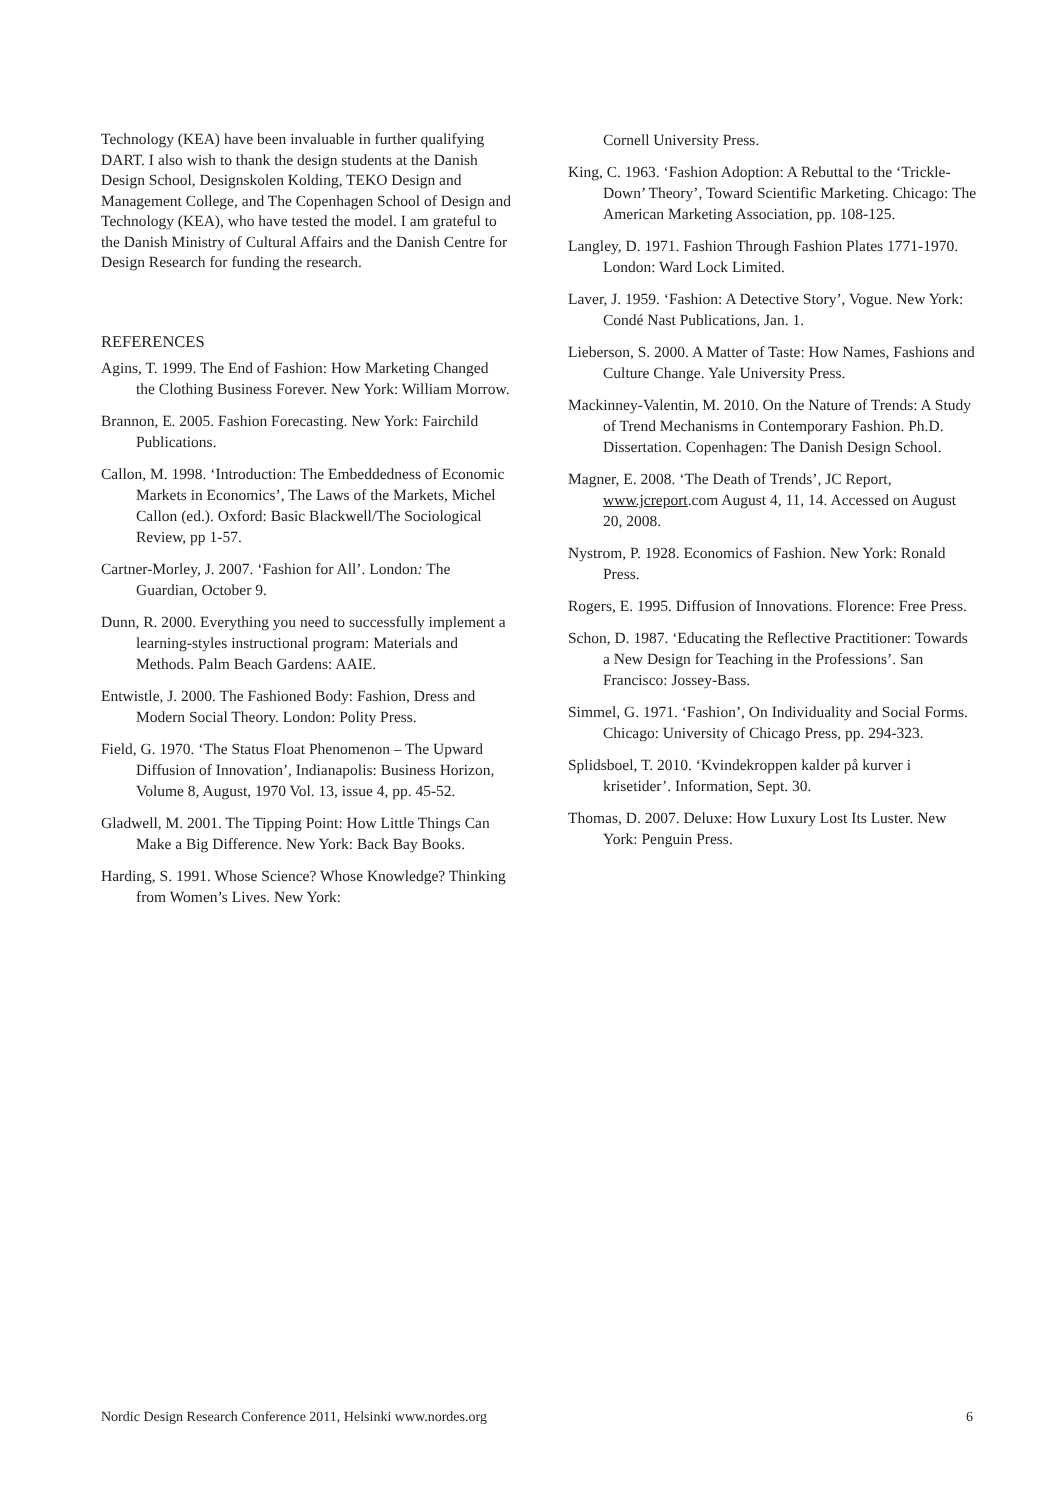Technology (KEA) have been invaluable in further qualifying DART. I also wish to thank the design students at the Danish Design School, Designskolen Kolding, TEKO Design and Management College, and The Copenhagen School of Design and Technology (KEA), who have tested the model. I am grateful to the Danish Ministry of Cultural Affairs and the Danish Centre for Design Research for funding the research.
REFERENCES
Agins, T. 1999. The End of Fashion: How Marketing Changed the Clothing Business Forever. New York: William Morrow.
Brannon, E. 2005. Fashion Forecasting. New York: Fairchild Publications.
Callon, M. 1998. ‘Introduction: The Embeddedness of Economic Markets in Economics’, The Laws of the Markets, Michel Callon (ed.). Oxford: Basic Blackwell/The Sociological Review, pp 1-57.
Cartner-Morley, J. 2007. ‘Fashion for All’. London: The Guardian, October 9.
Dunn, R. 2000. Everything you need to successfully implement a learning-styles instructional program: Materials and Methods. Palm Beach Gardens: AAIE.
Entwistle, J. 2000. The Fashioned Body: Fashion, Dress and Modern Social Theory. London: Polity Press.
Field, G. 1970. ‘The Status Float Phenomenon – The Upward Diffusion of Innovation’, Indianapolis: Business Horizon, Volume 8, August, 1970 Vol. 13, issue 4, pp. 45-52.
Gladwell, M. 2001. The Tipping Point: How Little Things Can Make a Big Difference. New York: Back Bay Books.
Harding, S. 1991. Whose Science? Whose Knowledge? Thinking from Women’s Lives. New York:
Cornell University Press.
King, C. 1963. ‘Fashion Adoption: A Rebuttal to the ‘Trickle-Down’ Theory’, Toward Scientific Marketing. Chicago: The American Marketing Association, pp. 108-125.
Langley, D. 1971. Fashion Through Fashion Plates 1771-1970. London: Ward Lock Limited.
Laver, J. 1959. ‘Fashion: A Detective Story’, Vogue. New York: Condé Nast Publications, Jan. 1.
Lieberson, S. 2000. A Matter of Taste: How Names, Fashions and Culture Change. Yale University Press.
Mackinney-Valentin, M. 2010. On the Nature of Trends: A Study of Trend Mechanisms in Contemporary Fashion. Ph.D. Dissertation. Copenhagen: The Danish Design School.
Magner, E. 2008. ‘The Death of Trends’, JC Report, www.jcreport.com August 4, 11, 14. Accessed on August 20, 2008.
Nystrom, P. 1928. Economics of Fashion. New York: Ronald Press.
Rogers, E. 1995. Diffusion of Innovations. Florence: Free Press.
Schon, D. 1987. ‘Educating the Reflective Practitioner: Towards a New Design for Teaching in the Professions’. San Francisco: Jossey-Bass.
Simmel, G. 1971. ‘Fashion’, On Individuality and Social Forms. Chicago: University of Chicago Press, pp. 294-323.
Splidsboel, T. 2010. ‘Kvindekroppen kalder på kurver i krisetider’. Information, Sept. 30.
Thomas, D. 2007. Deluxe: How Luxury Lost Its Luster. New York: Penguin Press.
Nordic Design Research Conference 2011, Helsinki www.nordes.org 6